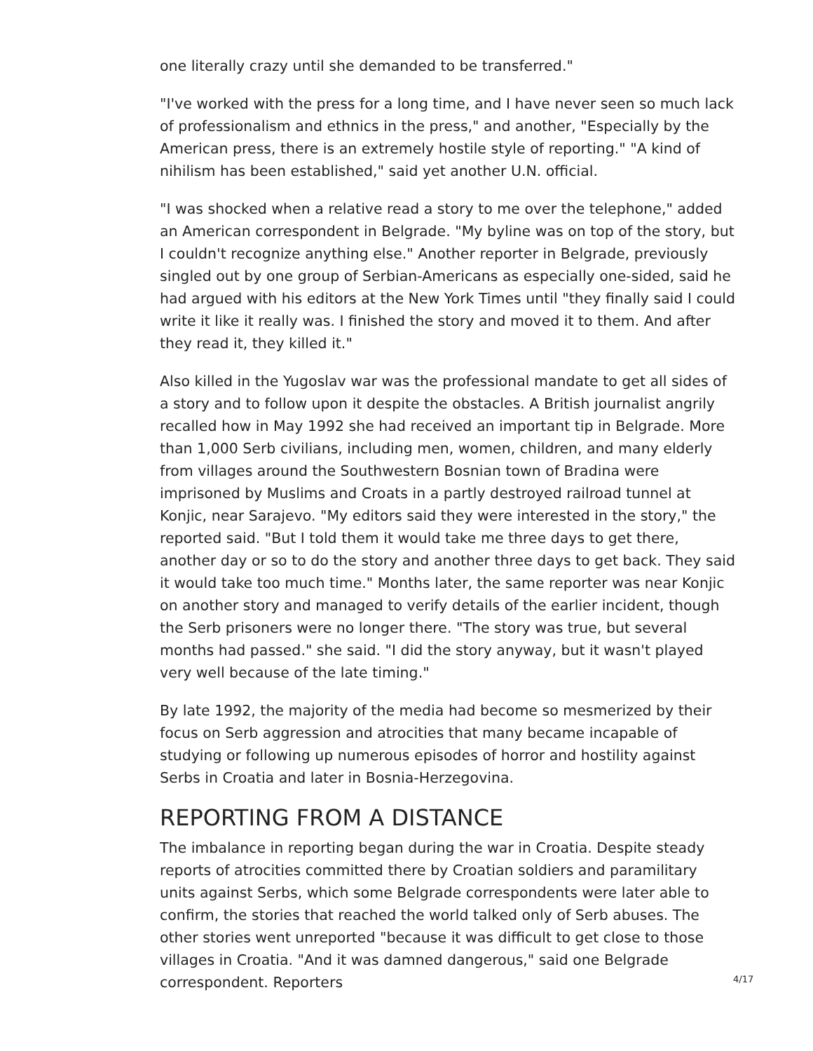one literally crazy until she demanded to be transferred."
"I've worked with the press for a long time, and I have never seen so much lack of professionalism and ethnics in the press," and another, "Especially by the American press, there is an extremely hostile style of reporting." "A kind of nihilism has been established," said yet another U.N. official.
"I was shocked when a relative read a story to me over the telephone," added an American correspondent in Belgrade. "My byline was on top of the story, but I couldn't recognize anything else." Another reporter in Belgrade, previously singled out by one group of Serbian-Americans as especially one-sided, said he had argued with his editors at the New York Times until "they finally said I could write it like it really was. I finished the story and moved it to them. And after they read it, they killed it."
Also killed in the Yugoslav war was the professional mandate to get all sides of a story and to follow upon it despite the obstacles. A British journalist angrily recalled how in May 1992 she had received an important tip in Belgrade. More than 1,000 Serb civilians, including men, women, children, and many elderly from villages around the Southwestern Bosnian town of Bradina were imprisoned by Muslims and Croats in a partly destroyed railroad tunnel at Konjic, near Sarajevo. "My editors said they were interested in the story," the reported said. "But I told them it would take me three days to get there, another day or so to do the story and another three days to get back. They said it would take too much time." Months later, the same reporter was near Konjic on another story and managed to verify details of the earlier incident, though the Serb prisoners were no longer there. "The story was true, but several months had passed." she said. "I did the story anyway, but it wasn't played very well because of the late timing."
By late 1992, the majority of the media had become so mesmerized by their focus on Serb aggression and atrocities that many became incapable of studying or following up numerous episodes of horror and hostility against Serbs in Croatia and later in Bosnia-Herzegovina.
REPORTING FROM A DISTANCE
The imbalance in reporting began during the war in Croatia. Despite steady reports of atrocities committed there by Croatian soldiers and paramilitary units against Serbs, which some Belgrade correspondents were later able to confirm, the stories that reached the world talked only of Serb abuses. The other stories went unreported "because it was difficult to get close to those villages in Croatia. "And it was damned dangerous," said one Belgrade correspondent. Reporters
4/17